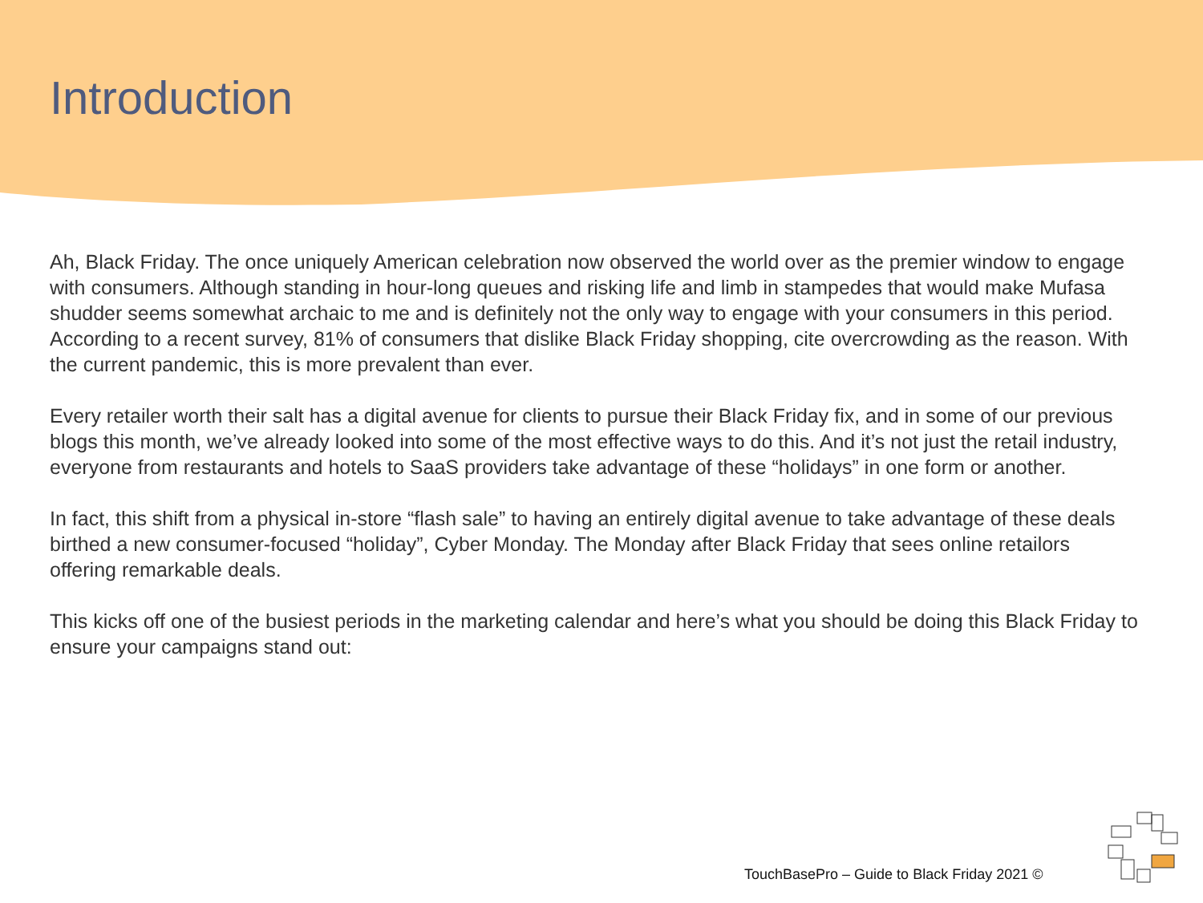Introduction
Ah, Black Friday. The once uniquely American celebration now observed the world over as the premier window to engage with consumers. Although standing in hour-long queues and risking life and limb in stampedes that would make Mufasa shudder seems somewhat archaic to me and is definitely not the only way to engage with your consumers in this period. According to a recent survey, 81% of consumers that dislike Black Friday shopping, cite overcrowding as the reason. With the current pandemic, this is more prevalent than ever.
Every retailer worth their salt has a digital avenue for clients to pursue their Black Friday fix, and in some of our previous blogs this month, we’ve already looked into some of the most effective ways to do this. And it’s not just the retail industry, everyone from restaurants and hotels to SaaS providers take advantage of these “holidays” in one form or another.
In fact, this shift from a physical in-store “flash sale” to having an entirely digital avenue to take advantage of these deals birthed a new consumer-focused “holiday”, Cyber Monday. The Monday after Black Friday that sees online retailors offering remarkable deals.
This kicks off one of the busiest periods in the marketing calendar and here’s what you should be doing this Black Friday to ensure your campaigns stand out:
TouchBasePro – Guide to Black Friday 2021 ©